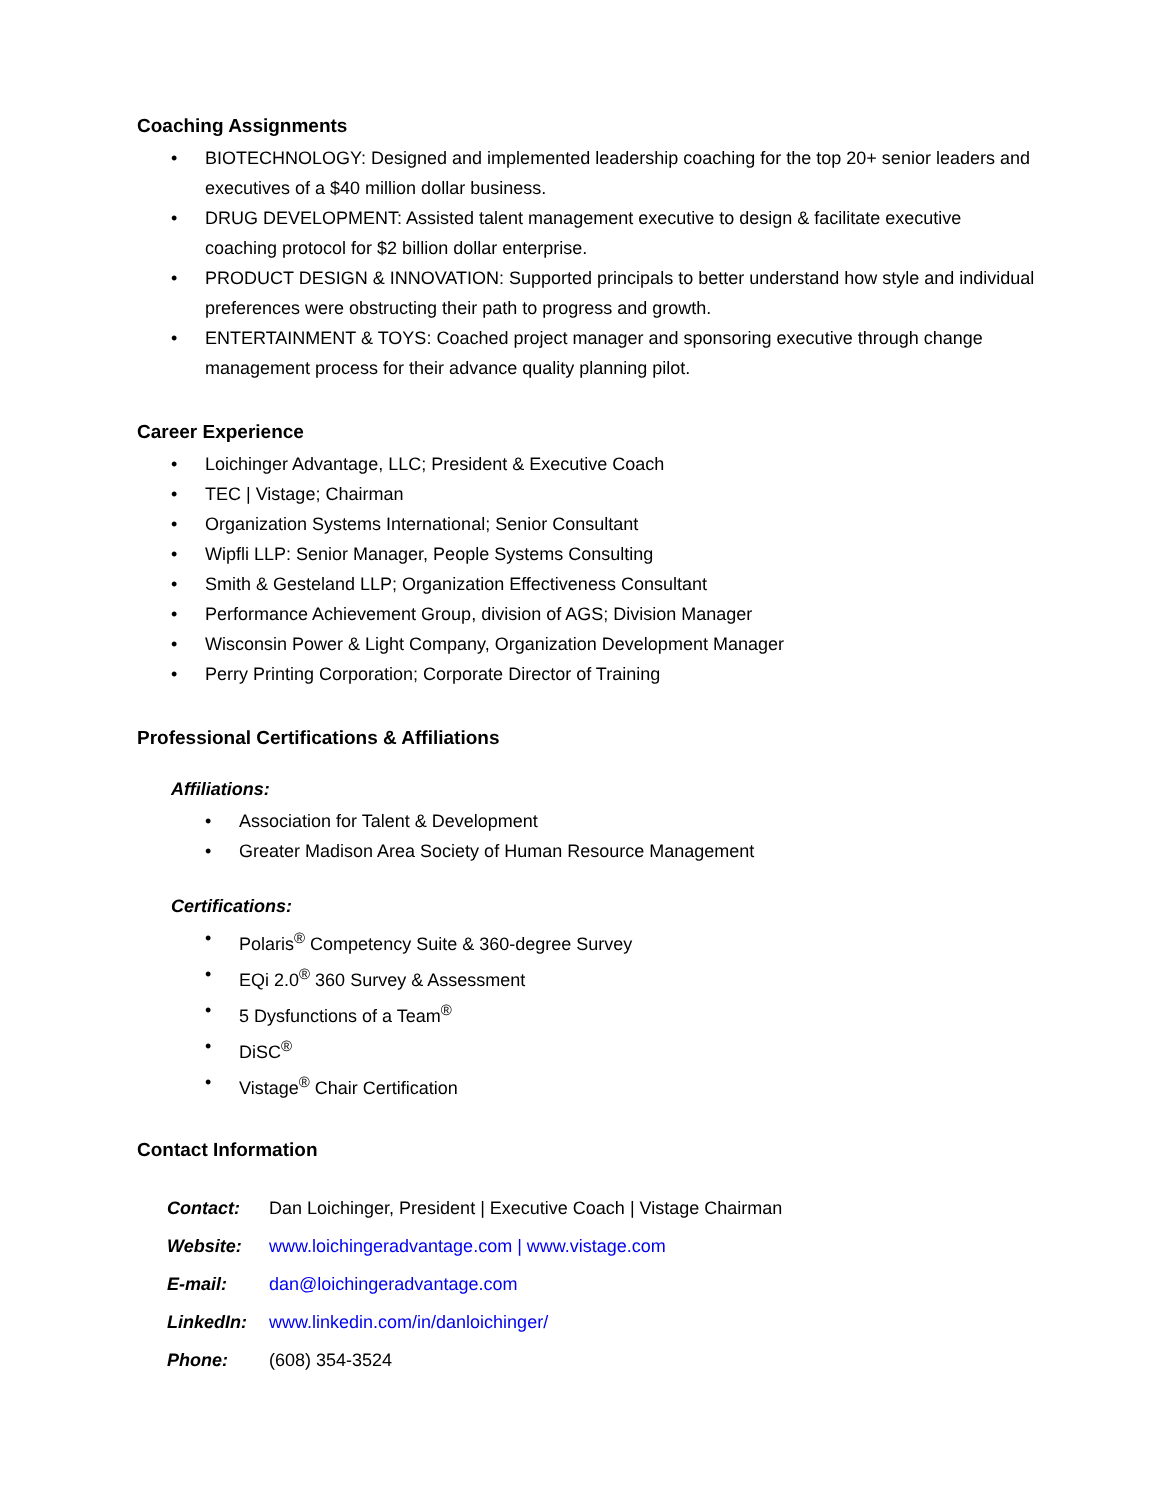Coaching Assignments
BIOTECHNOLOGY: Designed and implemented leadership coaching for the top 20+ senior leaders and executives of a $40 million dollar business.
DRUG DEVELOPMENT: Assisted talent management executive to design & facilitate executive coaching protocol for $2 billion dollar enterprise.
PRODUCT DESIGN & INNOVATION: Supported principals to better understand how style and individual preferences were obstructing their path to progress and growth.
ENTERTAINMENT & TOYS: Coached project manager and sponsoring executive through change management process for their advance quality planning pilot.
Career Experience
Loichinger Advantage, LLC; President & Executive Coach
TEC | Vistage; Chairman
Organization Systems International; Senior Consultant
Wipfli LLP: Senior Manager, People Systems Consulting
Smith & Gesteland LLP; Organization Effectiveness Consultant
Performance Achievement Group, division of AGS; Division Manager
Wisconsin Power & Light Company, Organization Development Manager
Perry Printing Corporation; Corporate Director of Training
Professional Certifications & Affiliations
Affiliations:
Association for Talent & Development
Greater Madison Area Society of Human Resource Management
Certifications:
Polaris<sup>®</sup> Competency Suite & 360-degree Survey
EQi 2.0<sup>®</sup> 360 Survey & Assessment
5 Dysfunctions of a Team<sup>®</sup>
DiSC<sup>®</sup>
Vistage<sup>®</sup> Chair Certification
Contact Information
| Contact: | Dan Loichinger, President / Executive Coach / Vistage Chairman |
| Website: | www.loichingeradvantage.com / www.vistage.com |
| E-mail: | dan@loichingeradvantage.com |
| LinkedIn: | www.linkedin.com/in/danloichinger/ |
| Phone: | (608) 354-3524 |